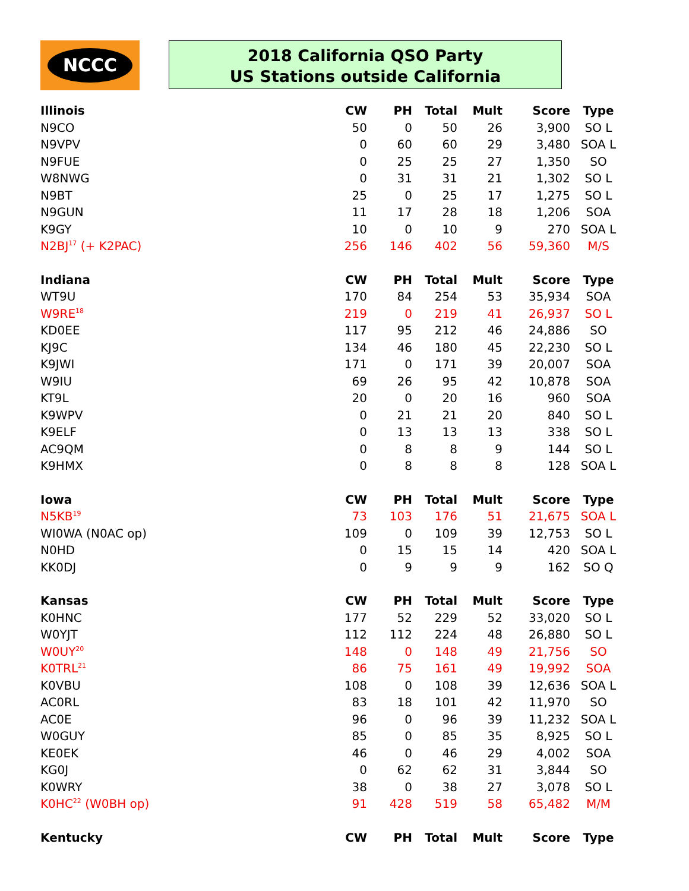NCCC
2018 California QSO Party
US Stations outside California
| Illinois | CW | PH | Total | Mult | Score | Type |
| --- | --- | --- | --- | --- | --- | --- |
| N9CO | 50 | 0 | 50 | 26 | 3,900 | SO L |
| N9VPV | 0 | 60 | 60 | 29 | 3,480 | SOA L |
| N9FUE | 0 | 25 | 25 | 27 | 1,350 | SO |
| W8NWG | 0 | 31 | 31 | 21 | 1,302 | SO L |
| N9BT | 25 | 0 | 25 | 17 | 1,275 | SO L |
| N9GUN | 11 | 17 | 28 | 18 | 1,206 | SOA |
| K9GY | 10 | 0 | 10 | 9 | 270 | SOA L |
| N2BJ<sup>17</sup> (+ K2PAC) | 256 | 146 | 402 | 56 | 59,360 | M/S |
| Indiana | CW | PH | Total | Mult | Score | Type |
| WT9U | 170 | 84 | 254 | 53 | 35,934 | SOA |
| W9RE<sup>18</sup> | 219 | 0 | 219 | 41 | 26,937 | SO L |
| KD0EE | 117 | 95 | 212 | 46 | 24,886 | SO |
| KJ9C | 134 | 46 | 180 | 45 | 22,230 | SO L |
| K9JWI | 171 | 0 | 171 | 39 | 20,007 | SOA |
| W9IU | 69 | 26 | 95 | 42 | 10,878 | SOA |
| KT9L | 20 | 0 | 20 | 16 | 960 | SOA |
| K9WPV | 0 | 21 | 21 | 20 | 840 | SO L |
| K9ELF | 0 | 13 | 13 | 13 | 338 | SO L |
| AC9QM | 0 | 8 | 8 | 9 | 144 | SO L |
| K9HMX | 0 | 8 | 8 | 8 | 128 | SOA L |
| Iowa | CW | PH | Total | Mult | Score | Type |
| N5KB<sup>19</sup> | 73 | 103 | 176 | 51 | 21,675 | SOA L |
| WI0WA (N0AC op) | 109 | 0 | 109 | 39 | 12,753 | SO L |
| N0HD | 0 | 15 | 15 | 14 | 420 | SOA L |
| KK0DJ | 0 | 9 | 9 | 9 | 162 | SO Q |
| Kansas | CW | PH | Total | Mult | Score | Type |
| K0HNC | 177 | 52 | 229 | 52 | 33,020 | SO L |
| W0YJT | 112 | 112 | 224 | 48 | 26,880 | SO L |
| W0UY<sup>20</sup> | 148 | 0 | 148 | 49 | 21,756 | SO |
| K0TRL<sup>21</sup> | 86 | 75 | 161 | 49 | 19,992 | SOA |
| K0VBU | 108 | 0 | 108 | 39 | 12,636 | SOA L |
| AC0RL | 83 | 18 | 101 | 42 | 11,970 | SO |
| AC0E | 96 | 0 | 96 | 39 | 11,232 | SOA L |
| W0GUY | 85 | 0 | 85 | 35 | 8,925 | SO L |
| KE0EK | 46 | 0 | 46 | 29 | 4,002 | SOA |
| KG0J | 0 | 62 | 62 | 31 | 3,844 | SO |
| K0WRY | 38 | 0 | 38 | 27 | 3,078 | SO L |
| K0HC<sup>22</sup> (W0BH op) | 91 | 428 | 519 | 58 | 65,482 | M/M |
| Kentucky | CW | PH | Total | Mult | Score | Type |